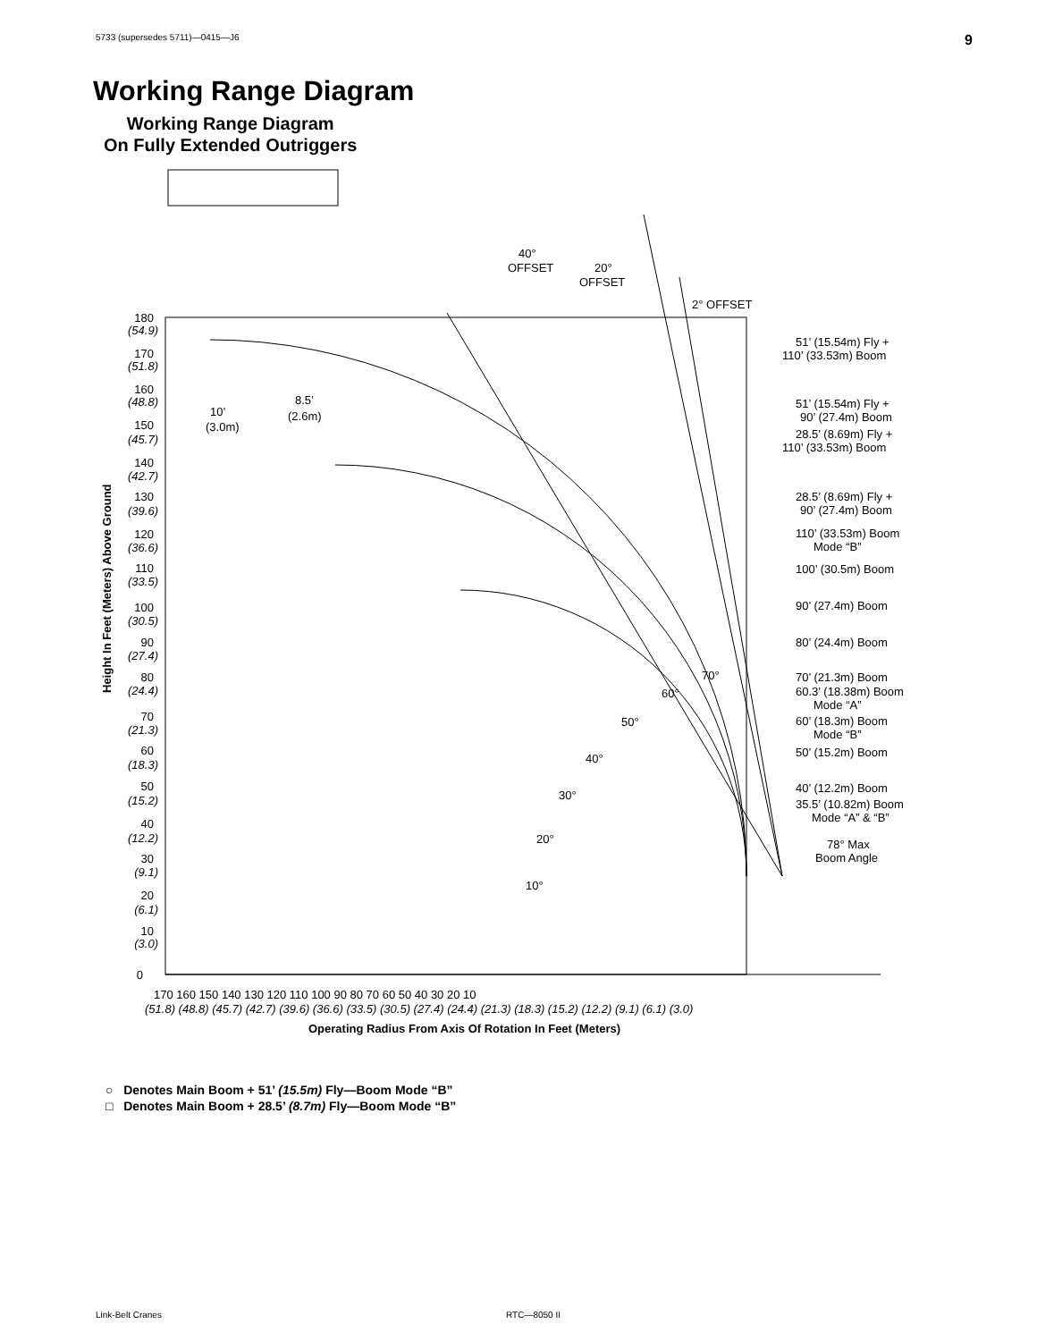5733 (supersedes 5711)—0415—J6 9
Working Range Diagram
Working Range Diagram
On Fully Extended Outriggers
40°
OFFSET
20°
OFFSET
2° OFFSET
10’
(3.0m)
8.5’
(2.6m)
51’ (15.54m) Fly +
110’ (33.53m) Boom
51’ (15.54m) Fly +
90’ (27.4m) Boom
28.5’ (8.69m) Fly +
110’ (33.53m) Boom
28.5’ (8.69m) Fly +
90’ (27.4m) Boom
110’ (33.53m) Boom
Mode “B”
100’ (30.5m) Boom
90’ (27.4m) Boom
80’ (24.4m) Boom
70’ (21.3m) Boom
60.3’ (18.38m) Boom
Mode “A”
60’ (18.3m) Boom
Mode “B”
50’ (15.2m) Boom
40’ (12.2m) Boom
35.5’ (10.82m) Boom
Mode “A” & “B”
78° Max
Boom Angle
70°
60°
50°
40°
30°
20°
10°
180
(54.9)
170
(51.8)
160
(48.8)
150
(45.7)
140
(42.7)
130
(39.6)
120
(36.6)
110
(33.5)
100
(30.5)
90
(27.4)
80
(24.4)
70
(21.3)
60
(18.3)
50
(15.2)
40
(12.2)
30
(9.1)
20
(6.1)
10
(3.0)
0
Height In Feet (Meters) Above Ground
170 160 150 140 130 120 110 100 90 80 70 60 50 40 30 20 10
(51.8) (48.8) (45.7) (42.7) (39.6) (36.6) (33.5) (30.5) (27.4) (24.4) (21.3) (18.3) (15.2) (12.2) (9.1) (6.1) (3.0)
Operating Radius From Axis Of Rotation In Feet (Meters)
○ Denotes Main Boom + 51’ (15.5m) Fly—Boom Mode “B”
□ Denotes Main Boom + 28.5’ (8.7m) Fly—Boom Mode “B”
Link-Belt Cranes RTC—8050 II